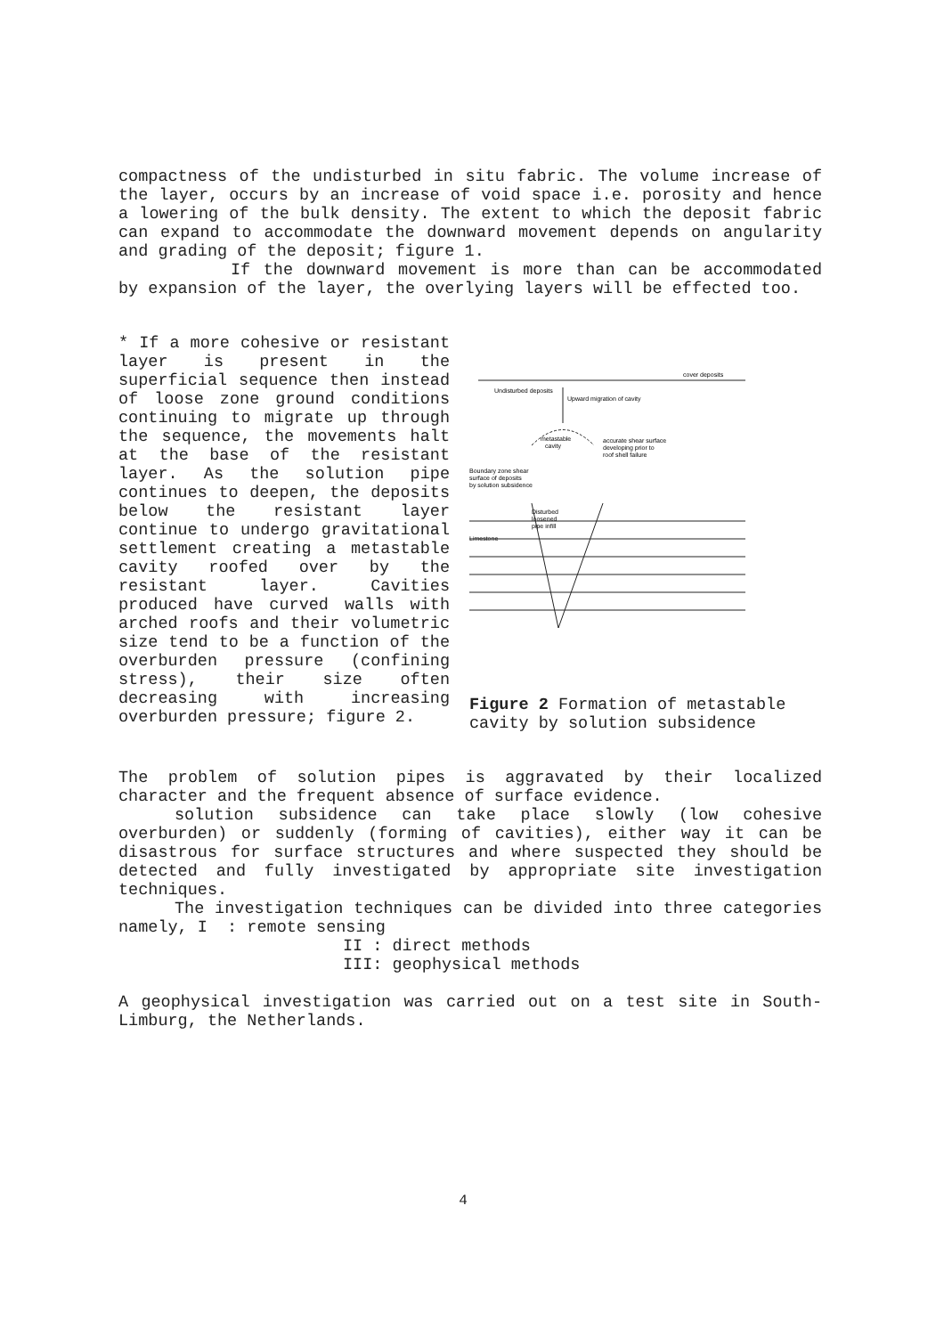compactness of the undisturbed in situ fabric. The volume increase of the layer, occurs by an increase of void space i.e. porosity and hence a lowering of the bulk density. The extent to which the deposit fabric can expand to accommodate the downward movement depends on angularity and grading of the deposit; figure 1.
If the downward movement is more than can be accommodated by expansion of the layer, the overlying layers will be effected too.
* If a more cohesive or resistant layer is present in the superficial sequence then instead of loose zone ground conditions continuing to migrate up through the sequence, the movements halt at the base of the resistant layer. As the solution pipe continues to deepen, the deposits below the resistant layer continue to undergo gravitational settlement creating a metastable cavity roofed over by the resistant layer. Cavities produced have curved walls with arched roofs and their volumetric size tend to be a function of the overburden pressure (confining stress), their size often decreasing with increasing overburden pressure; figure 2.
cover deposits
Undisturbed deposits
Upward migration of cavity
metastable
cavity
accurate shear surface
developing prior to
roof shell failure
Boundary zone shear
surface of deposits
by solution subsidence
Disturbed
loosened
pipe infill
Limestone
Figure 2 Formation of metastable cavity by solution subsidence
The problem of solution pipes is aggravated by their localized character and the frequent absence of surface evidence.
solution subsidence can take place slowly (low cohesive overburden) or suddenly (forming of cavities), either way it can be disastrous for surface structures and where suspected they should be detected and fully investigated by appropriate site investigation techniques.
The investigation techniques can be divided into three categories namely, I : remote sensing
II : direct methods
III: geophysical methods
A geophysical investigation was carried out on a test site in South-Limburg, the Netherlands.
4